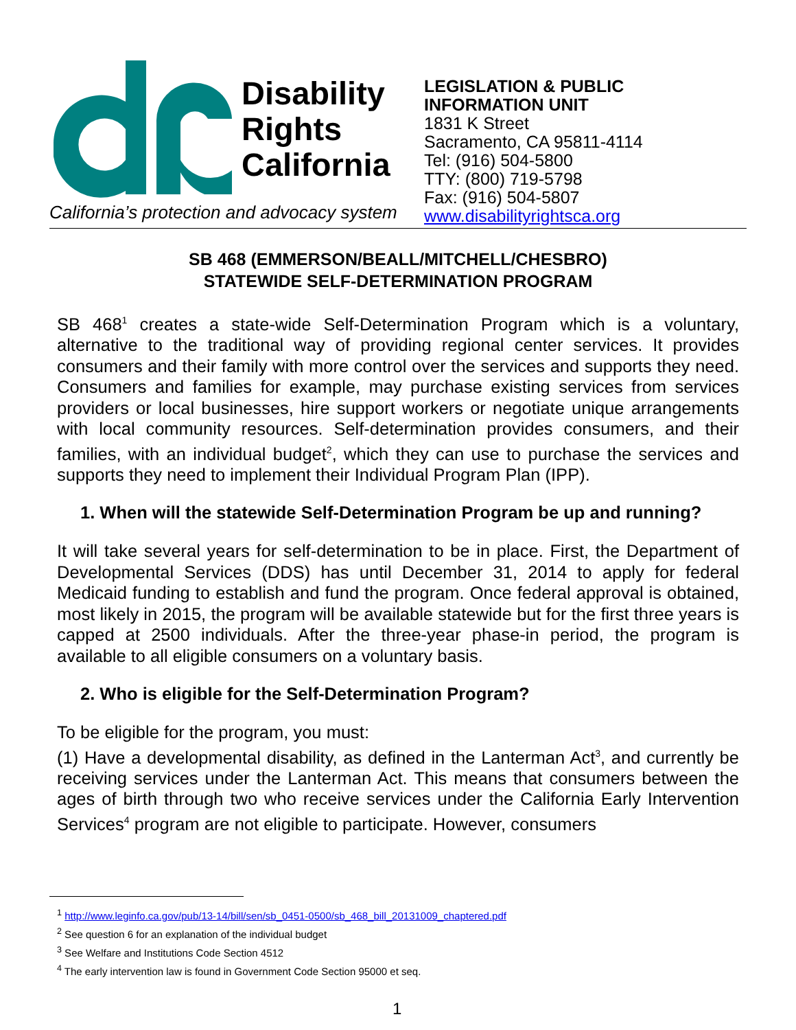Disability
Rights
California
California’s protection and advocacy system
LEGISLATION & PUBLIC
INFORMATION UNIT
1831 K Street
Sacramento, CA 95811-4114
Tel: (916) 504-5800
TTY: (800) 719-5798
Fax: (916) 504-5807
www.disabilityrightsca.org
SB 468 (EMMERSON/BEALL/MITCHELL/CHESBRO)
STATEWIDE SELF-DETERMINATION PROGRAM
SB 468<sup>1</sup> creates a state-wide Self-Determination Program which is a voluntary, alternative to the traditional way of providing regional center services. It provides consumers and their family with more control over the services and supports they need. Consumers and families for example, may purchase existing services from services providers or local businesses, hire support workers or negotiate unique arrangements with local community resources. Self-determination provides consumers, and their families, with an individual budget<sup>2</sup>, which they can use to purchase the services and supports they need to implement their Individual Program Plan (IPP).
1. When will the statewide Self-Determination Program be up and running?
It will take several years for self-determination to be in place. First, the Department of Developmental Services (DDS) has until December 31, 2014 to apply for federal Medicaid funding to establish and fund the program. Once federal approval is obtained, most likely in 2015, the program will be available statewide but for the first three years is capped at 2500 individuals. After the three-year phase-in period, the program is available to all eligible consumers on a voluntary basis.
2. Who is eligible for the Self-Determination Program?
To be eligible for the program, you must:
(1) Have a developmental disability, as defined in the Lanterman Act<sup>3</sup>, and currently be receiving services under the Lanterman Act. This means that consumers between the ages of birth through two who receive services under the California Early Intervention Services<sup>4</sup> program are not eligible to participate. However, consumers
<sup>1</sup> http://www.leginfo.ca.gov/pub/13-14/bill/sen/sb_0451-0500/sb_468_bill_20131009_chaptered.pdf
<sup>2</sup> See question 6 for an explanation of the individual budget
<sup>3</sup> See Welfare and Institutions Code Section 4512
<sup>4</sup> The early intervention law is found in Government Code Section 95000 et seq.
1